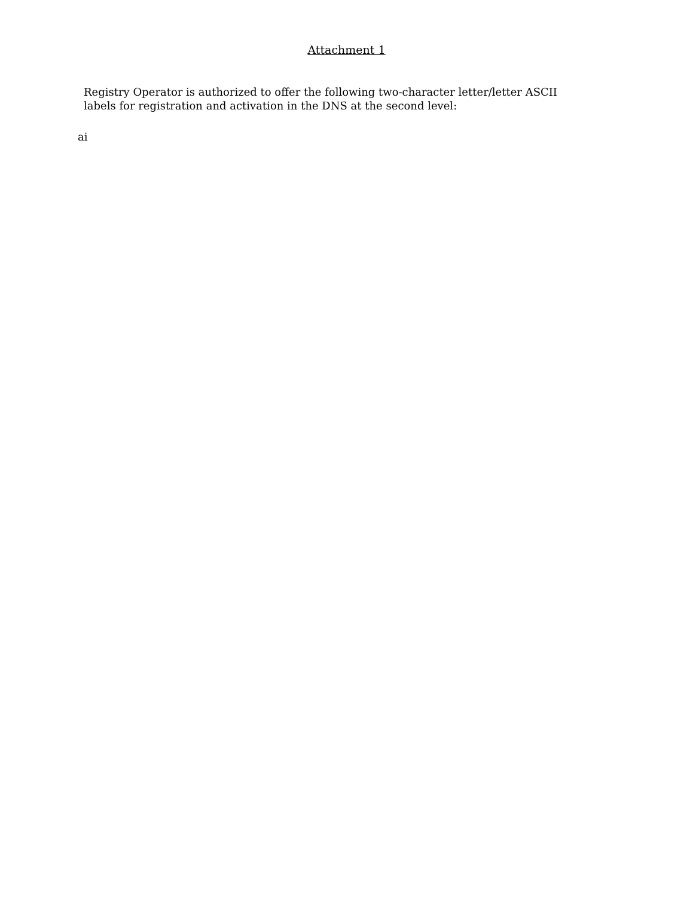Attachment 1
Registry Operator is authorized to offer the following two-character letter/letter ASCII labels for registration and activation in the DNS at the second level:
ai